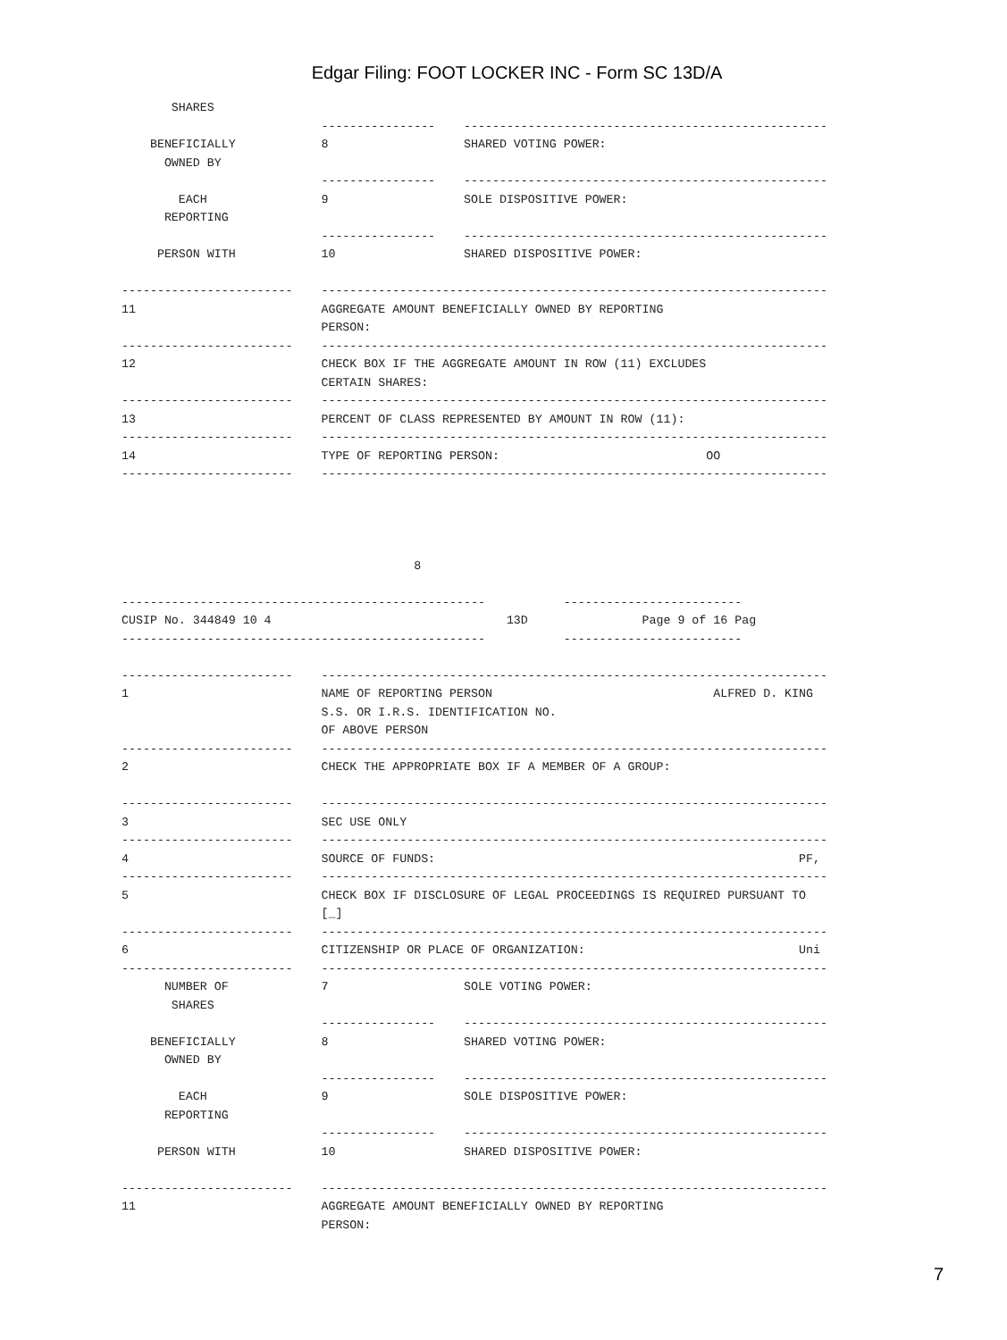Edgar Filing: FOOT LOCKER INC - Form SC 13D/A
       SHARES
                            ----------------    ---------------------------------------------------
    BENEFICIALLY            8                   SHARED VOTING POWER:
      OWNED BY
                            ----------------    ---------------------------------------------------
        EACH                9                   SOLE DISPOSITIVE POWER:
      REPORTING
                            ----------------    ---------------------------------------------------
     PERSON WITH            10                  SHARED DISPOSITIVE POWER:

------------------------    -----------------------------------------------------------------------
11                          AGGREGATE AMOUNT BENEFICIALLY OWNED BY REPORTING
                            PERSON:
------------------------    -----------------------------------------------------------------------
12                          CHECK BOX IF THE AGGREGATE AMOUNT IN ROW (11) EXCLUDES
                            CERTAIN SHARES:
------------------------    -----------------------------------------------------------------------
13                          PERCENT OF CLASS REPRESENTED BY AMOUNT IN ROW (11):
------------------------    -----------------------------------------------------------------------
14                          TYPE OF REPORTING PERSON:                             OO
------------------------    -----------------------------------------------------------------------




                                         8

---------------------------------------------------           -------------------------
CUSIP No. 344849 10 4                                 13D                Page 9 of 16 Pag
---------------------------------------------------           -------------------------

------------------------    -----------------------------------------------------------------------
1                           NAME OF REPORTING PERSON                               ALFRED D. KING
                            S.S. OR I.R.S. IDENTIFICATION NO.
                            OF ABOVE PERSON
------------------------    -----------------------------------------------------------------------
2                           CHECK THE APPROPRIATE BOX IF A MEMBER OF A GROUP:

------------------------    -----------------------------------------------------------------------
3                           SEC USE ONLY
------------------------    -----------------------------------------------------------------------
4                           SOURCE OF FUNDS:                                                   PF,
------------------------    -----------------------------------------------------------------------
5                           CHECK BOX IF DISCLOSURE OF LEGAL PROCEEDINGS IS REQUIRED PURSUANT TO
                            [_]
------------------------    -----------------------------------------------------------------------
6                           CITIZENSHIP OR PLACE OF ORGANIZATION:                              Uni
------------------------    -----------------------------------------------------------------------
      NUMBER OF             7                   SOLE VOTING POWER:
       SHARES
                            ----------------    ---------------------------------------------------
    BENEFICIALLY            8                   SHARED VOTING POWER:
      OWNED BY
                            ----------------    ---------------------------------------------------
        EACH                9                   SOLE DISPOSITIVE POWER:
      REPORTING
                            ----------------    ---------------------------------------------------
     PERSON WITH            10                  SHARED DISPOSITIVE POWER:

------------------------    -----------------------------------------------------------------------
11                          AGGREGATE AMOUNT BENEFICIALLY OWNED BY REPORTING
                            PERSON:
7